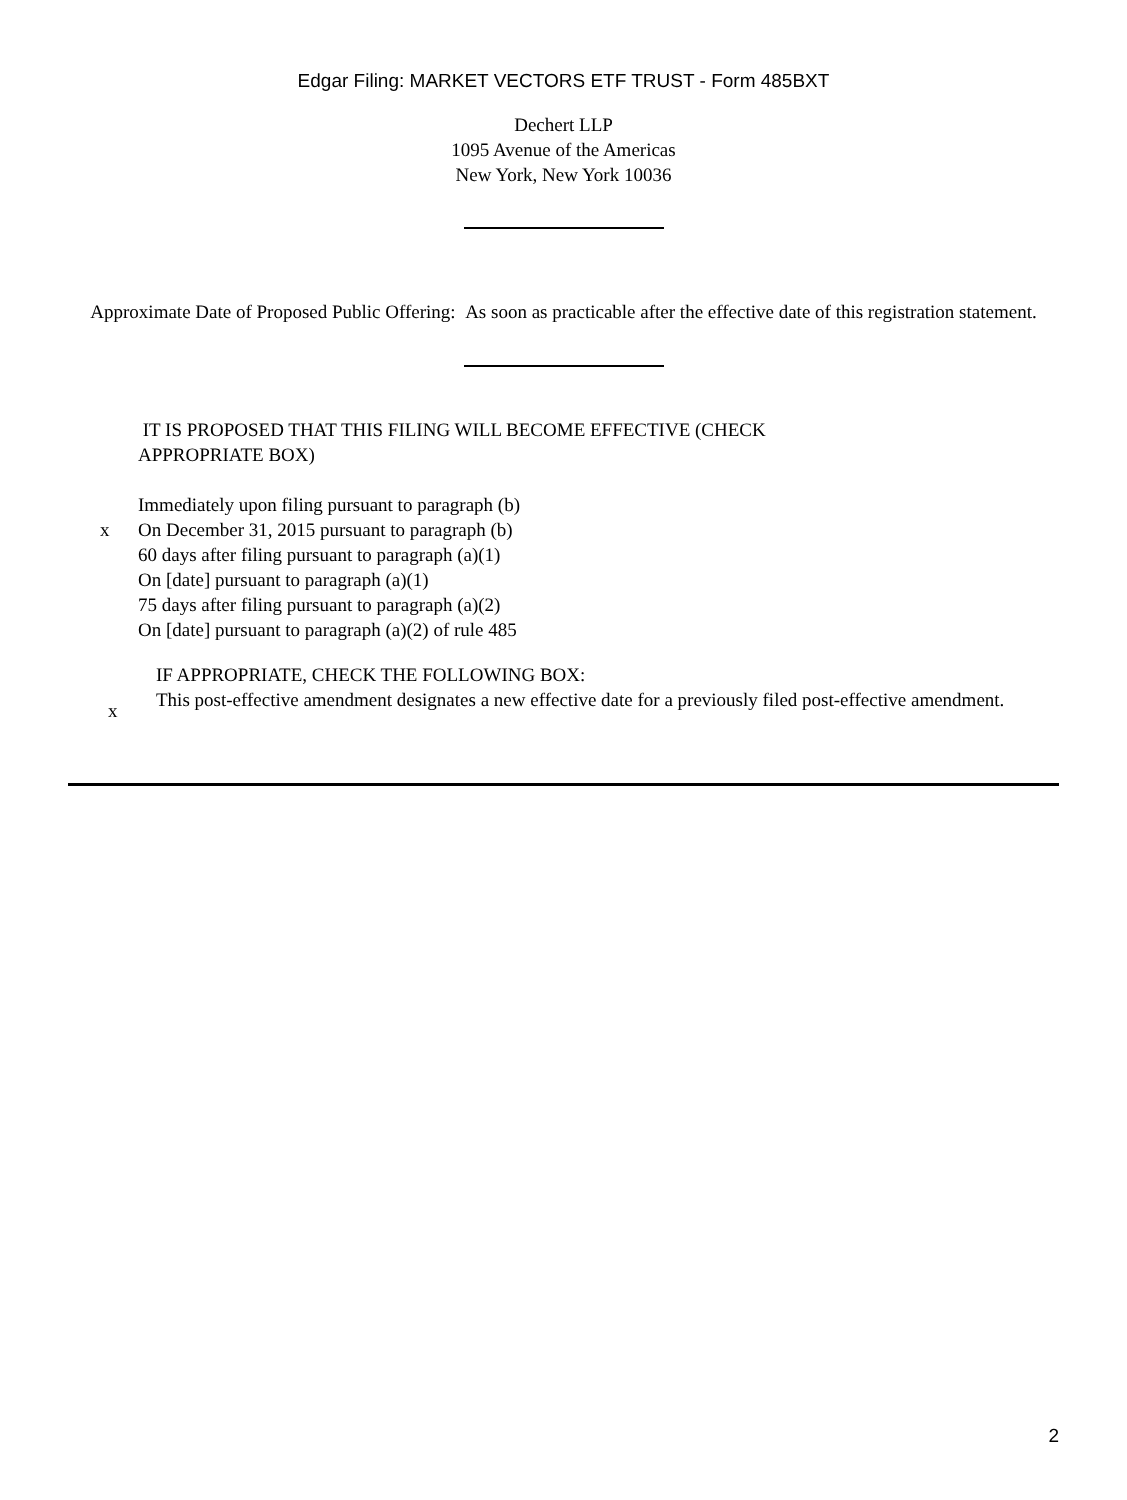Edgar Filing: MARKET VECTORS ETF TRUST - Form 485BXT
Dechert LLP
1095 Avenue of the Americas
New York, New York 10036
Approximate Date of Proposed Public Offering: As soon as practicable after the effective date of this registration statement.
IT IS PROPOSED THAT THIS FILING WILL BECOME EFFECTIVE (CHECK APPROPRIATE BOX)
Immediately upon filing pursuant to paragraph (b)
x On December 31, 2015 pursuant to paragraph (b)
60 days after filing pursuant to paragraph (a)(1)
On [date] pursuant to paragraph (a)(1)
75 days after filing pursuant to paragraph (a)(2)
On [date] pursuant to paragraph (a)(2) of rule 485
x
IF APPROPRIATE, CHECK THE FOLLOWING BOX:
This post-effective amendment designates a new effective date for a previously filed post-effective amendment.
2